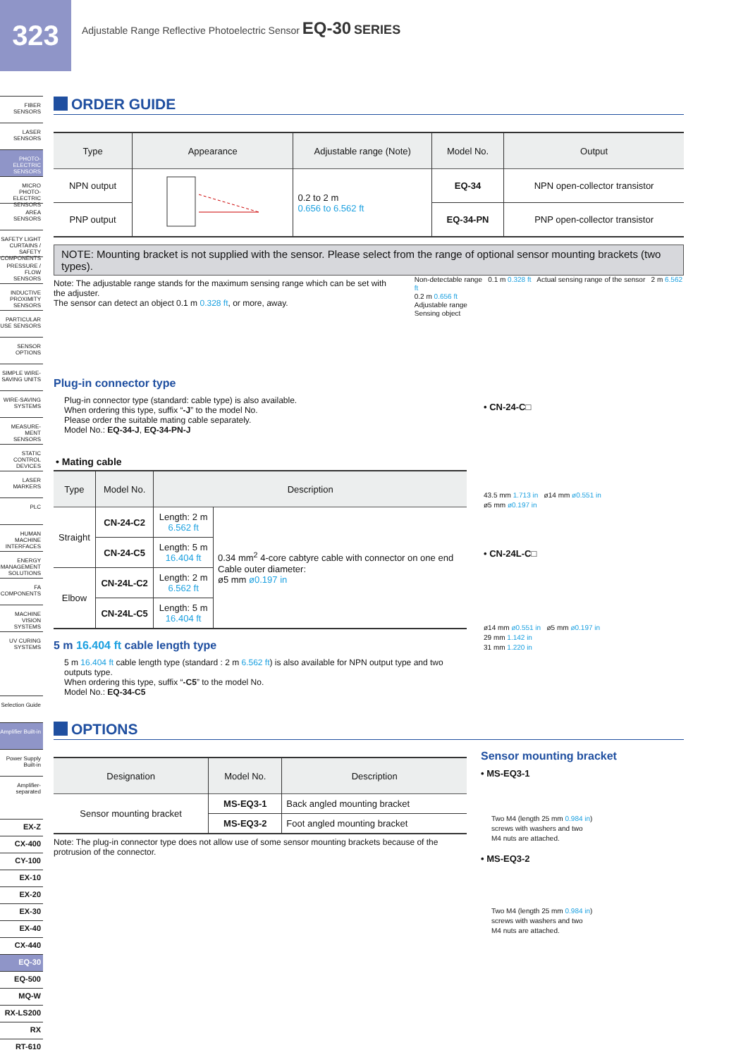323
Adjustable Range Reflective Photoelectric Sensor EQ-30 SERIES
FIBER
SENSORS
LASER
SENSORS
PHOTO-
ELECTRIC
SENSORS
MICRO PHOTO-ELECTRIC SENSORS
AREA
SENSORS
SAFETY LIGHT CURTAINS / SAFETY COMPONENTS
PRESSURE / FLOW SENSORS
INDUCTIVE PROXIMITY SENSORS
PARTICULAR USE SENSORS
SENSOR
OPTIONS
SIMPLE WIRE-SAVING UNITS
WIRE-SAVING
SYSTEMS
MEASURE-MENT SENSORS
STATIC CONTROL DEVICES
LASER
MARKERS
PLC
HUMAN MACHINE INTERFACES
ENERGY MANAGEMENT SOLUTIONS
FA
COMPONENTS
MACHINE VISION SYSTEMS
UV CURING SYSTEMS
Selection Guide
Amplifier Built-in
Power Supply Built-in
Amplifier-separated
EX-Z
CX-400
CY-100
EX-10
EX-20
EX-30
EX-40
CX-440
EQ-30
EQ-500
MQ-W
RX-LS200
RX
RT-610
ORDER GUIDE
| Type | Appearance | Adjustable range (Note) | Model No. | Output |
| --- | --- | --- | --- | --- |
| NPN output | | 0.2 to 2 m 0.656 to 6.562 ft | EQ-34 | NPN open-collector transistor |
| PNP output | | | EQ-34-PN | PNP open-collector transistor |
NOTE: Mounting bracket is not supplied with the sensor. Please select from the range of optional sensor mounting brackets (two types).
Note: The adjustable range stands for the maximum sensing range which can be set with the adjuster.
The sensor can detect an object 0.1 m 0.328 ft, or more, away.
Non-detectable range 0.1 m 0.328 ft Actual sensing range of the sensor 2 m 6.562 ft
0.2 m 0.656 ft
Adjustable range
Sensing object
Plug-in connector type
Plug-in connector type (standard: cable type) is also available.
When ordering this type, suffix “-J” to the model No.
Please order the suitable mating cable separately.
Model No.: EQ-34-J, EQ-34-PN-J
• Mating cable
| Type | Model No. | Description | |
| --- | --- | --- | --- |
| Straight | CN-24-C2 | Length: 2 m 6.562 ft | 0.34 mm<sup>2</sup> 4-core cabtyre cable with connector on one end Cable outer diameter: ø5 mm ø0.197 in |
| | CN-24-C5 | Length: 5 m 16.404 ft | |
| Elbow | CN-24L-C2 | Length: 2 m 6.562 ft | |
| | CN-24L-C5 | Length: 5 m 16.404 ft | |
5 m 16.404 ft cable length type
5 m 16.404 ft cable length type (standard : 2 m 6.562 ft) is also available for NPN output type and two outputs type.
When ordering this type, suffix “-C5” to the model No.
Model No.: EQ-34-C5
• CN-24-C□
43.5 mm 1.713 in ø14 mm ø0.551 in
ø5 mm ø0.197 in
• CN-24L-C□
ø14 mm ø0.551 in ø5 mm ø0.197 in
29 mm 1.142 in
31 mm 1.220 in
OPTIONS
| Designation | Model No. | Description |
| --- | --- | --- |
| Sensor mounting bracket | MS-EQ3-1 | Back angled mounting bracket |
| | MS-EQ3-2 | Foot angled mounting bracket |
Note: The plug-in connector type does not allow use of some sensor mounting brackets because of the protrusion of the connector.
Sensor mounting bracket
• MS-EQ3-1
Two M4 (length 25 mm 0.984 in)
screws with washers and two
M4 nuts are attached.
• MS-EQ3-2
Two M4 (length 25 mm 0.984 in)
screws with washers and two
M4 nuts are attached.